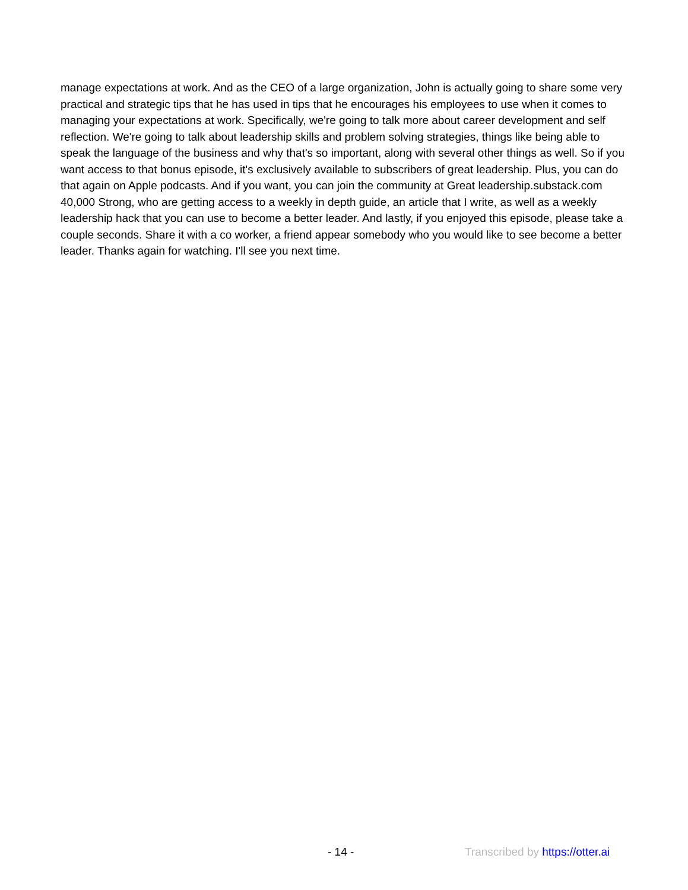manage expectations at work. And as the CEO of a large organization, John is actually going to share some very practical and strategic tips that he has used in tips that he encourages his employees to use when it comes to managing your expectations at work. Specifically, we're going to talk more about career development and self reflection. We're going to talk about leadership skills and problem solving strategies, things like being able to speak the language of the business and why that's so important, along with several other things as well. So if you want access to that bonus episode, it's exclusively available to subscribers of great leadership. Plus, you can do that again on Apple podcasts. And if you want, you can join the community at Great leadership.substack.com 40,000 Strong, who are getting access to a weekly in depth guide, an article that I write, as well as a weekly leadership hack that you can use to become a better leader. And lastly, if you enjoyed this episode, please take a couple seconds. Share it with a co worker, a friend appear somebody who you would like to see become a better leader. Thanks again for watching. I'll see you next time.
- 14 - Transcribed by https://otter.ai